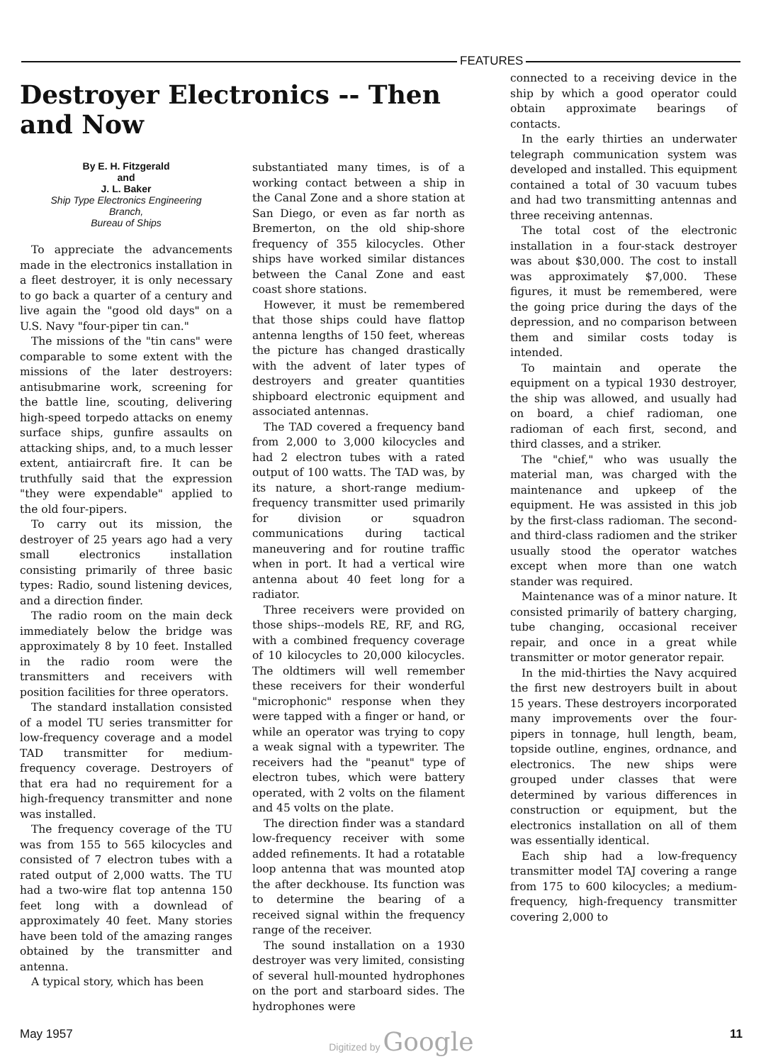FEATURES
Destroyer Electronics -- Then and Now
By E. H. Fitzgerald
and
J. L. Baker
Ship Type Electronics Engineering
Branch,
Bureau of Ships
To appreciate the advancements made in the electronics installation in a fleet destroyer, it is only necessary to go back a quarter of a century and live again the "good old days" on a U.S. Navy "four-piper tin can."
The missions of the "tin cans" were comparable to some extent with the missions of the later destroyers: antisubmarine work, screening for the battle line, scouting, delivering high-speed torpedo attacks on enemy surface ships, gunfire assaults on attacking ships, and, to a much lesser extent, antiaircraft fire. It can be truthfully said that the expression "they were expendable" applied to the old four-pipers.
To carry out its mission, the destroyer of 25 years ago had a very small electronics installation consisting primarily of three basic types: Radio, sound listening devices, and a direction finder.
The radio room on the main deck immediately below the bridge was approximately 8 by 10 feet. Installed in the radio room were the transmitters and receivers with position facilities for three operators.
The standard installation consisted of a model TU series transmitter for low-frequency coverage and a model TAD transmitter for medium-frequency coverage. Destroyers of that era had no requirement for a high-frequency transmitter and none was installed.
The frequency coverage of the TU was from 155 to 565 kilocycles and consisted of 7 electron tubes with a rated output of 2,000 watts. The TU had a two-wire flat top antenna 150 feet long with a downlead of approximately 40 feet. Many stories have been told of the amazing ranges obtained by the transmitter and antenna.
A typical story, which has been
substantiated many times, is of a working contact between a ship in the Canal Zone and a shore station at San Diego, or even as far north as Bremerton, on the old ship-shore frequency of 355 kilocycles. Other ships have worked similar distances between the Canal Zone and east coast shore stations.
However, it must be remembered that those ships could have flattop antenna lengths of 150 feet, whereas the picture has changed drastically with the advent of later types of destroyers and greater quantities shipboard electronic equipment and associated antennas.
The TAD covered a frequency band from 2,000 to 3,000 kilocycles and had 2 electron tubes with a rated output of 100 watts. The TAD was, by its nature, a short-range medium-frequency transmitter used primarily for division or squadron communications during tactical maneuvering and for routine traffic when in port. It had a vertical wire antenna about 40 feet long for a radiator.
Three receivers were provided on those ships--models RE, RF, and RG, with a combined frequency coverage of 10 kilocycles to 20,000 kilocycles. The oldtimers will well remember these receivers for their wonderful "microphonic" response when they were tapped with a finger or hand, or while an operator was trying to copy a weak signal with a typewriter. The receivers had the "peanut" type of electron tubes, which were battery operated, with 2 volts on the filament and 45 volts on the plate.
The direction finder was a standard low-frequency receiver with some added refinements. It had a rotatable loop antenna that was mounted atop the after deckhouse. Its function was to determine the bearing of a received signal within the frequency range of the receiver.
The sound installation on a 1930 destroyer was very limited, consisting of several hull-mounted hydrophones on the port and starboard sides. The hydrophones were
connected to a receiving device in the ship by which a good operator could obtain approximate bearings of contacts.
In the early thirties an underwater telegraph communication system was developed and installed. This equipment contained a total of 30 vacuum tubes and had two transmitting antennas and three receiving antennas.
The total cost of the electronic installation in a four-stack destroyer was about $30,000. The cost to install was approximately $7,000. These figures, it must be remembered, were the going price during the days of the depression, and no comparison between them and similar costs today is intended.
To maintain and operate the equipment on a typical 1930 destroyer, the ship was allowed, and usually had on board, a chief radioman, one radioman of each first, second, and third classes, and a striker.
The "chief," who was usually the material man, was charged with the maintenance and upkeep of the equipment. He was assisted in this job by the first-class radioman. The second- and third-class radiomen and the striker usually stood the operator watches except when more than one watch stander was required.
Maintenance was of a minor nature. It consisted primarily of battery charging, tube changing, occasional receiver repair, and once in a great while transmitter or motor generator repair.
In the mid-thirties the Navy acquired the first new destroyers built in about 15 years. These destroyers incorporated many improvements over the four-pipers in tonnage, hull length, beam, topside outline, engines, ordnance, and electronics. The new ships were grouped under classes that were determined by various differences in construction or equipment, but the electronics installation on all of them was essentially identical.
Each ship had a low-frequency transmitter model TAJ covering a range from 175 to 600 kilocycles; a medium-frequency, high-frequency transmitter covering 2,000 to
May 1957 Digitized by Google 11